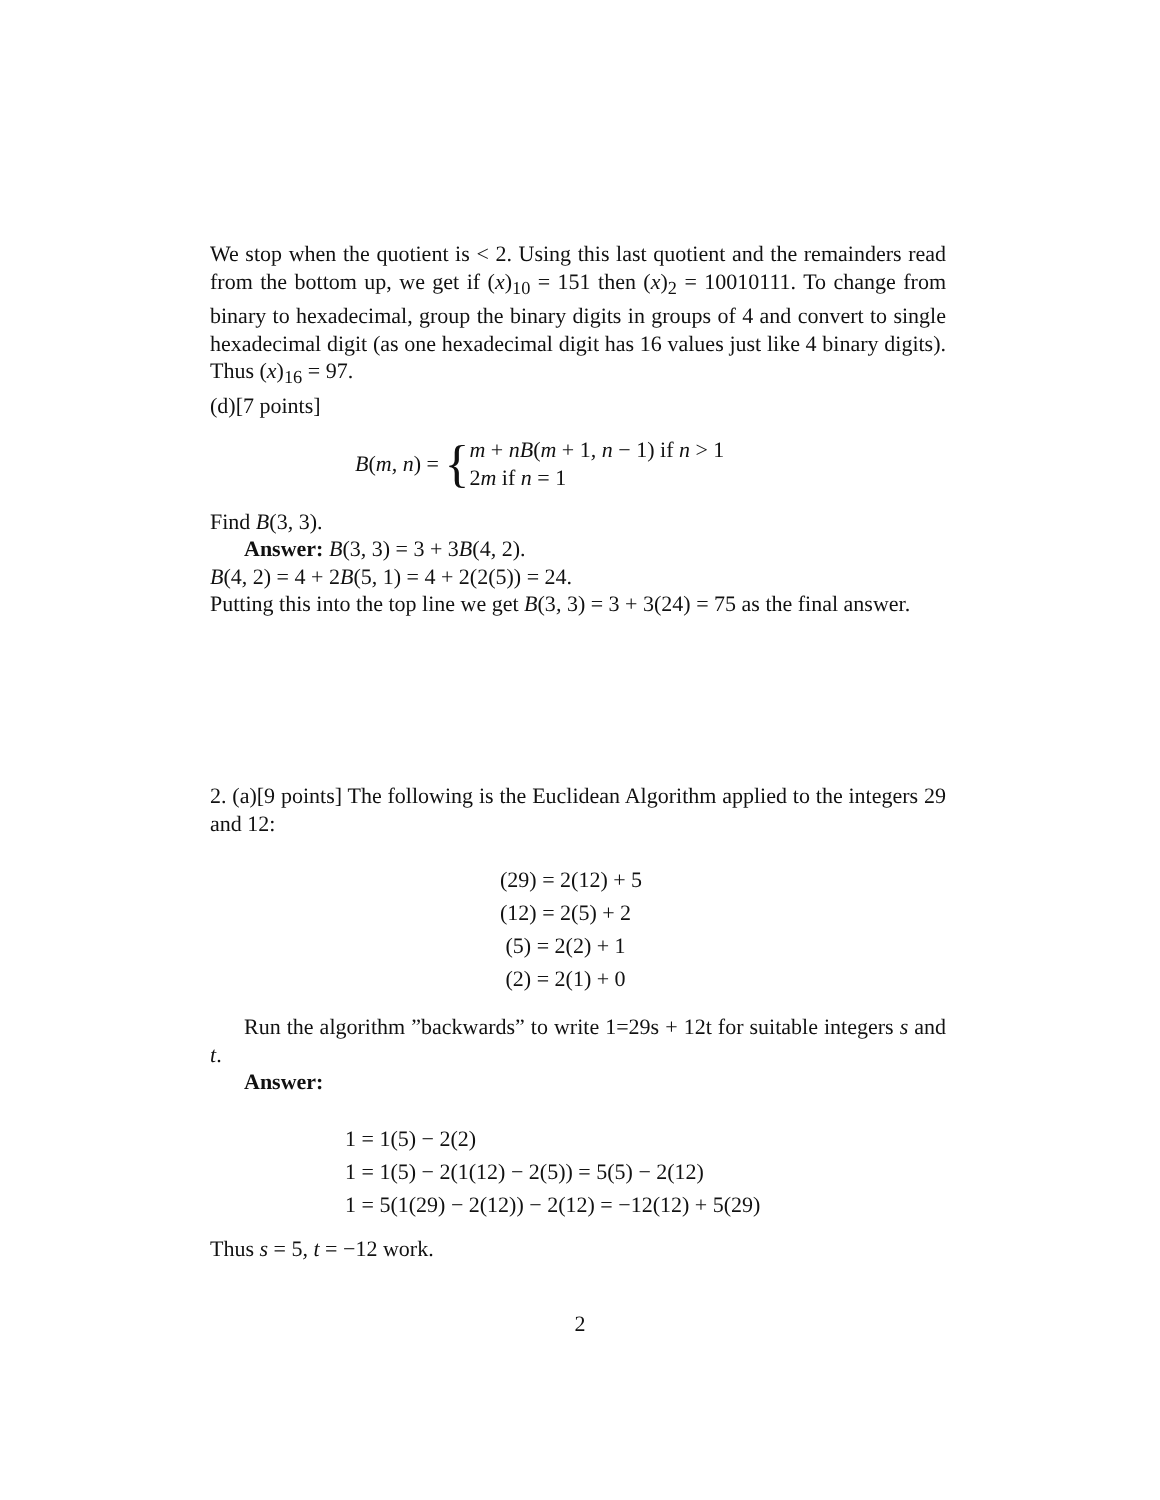We stop when the quotient is < 2. Using this last quotient and the remainders read from the bottom up, we get if (x)<sub>10</sub> = 151 then (x)<sub>2</sub> = 10010111. To change from binary to hexadecimal, group the binary digits in groups of 4 and convert to single hexadecimal digit (as one hexadecimal digit has 16 values just like 4 binary digits). Thus (x)<sub>16</sub> = 97.
(d)[7 points]
B(m, n) = { m + nB(m + 1, n − 1) if n > 1
2m if n = 1
Find B(3, 3).
Answer: B(3, 3) = 3 + 3B(4, 2).
B(4, 2) = 4 + 2B(5, 1) = 4 + 2(2(5)) = 24.
Putting this into the top line we get B(3, 3) = 3 + 3(24) = 75 as the final answer.
2. (a)[9 points] The following is the Euclidean Algorithm applied to the integers 29 and 12:
(29) = 2(12) + 5
(12) = 2(5) + 2
(5) = 2(2) + 1
(2) = 2(1) + 0
Run the algorithm ”backwards” to write 1=29s + 12t for suitable integers s and t.
Answer:
1 = 1(5) − 2(2)
1 = 1(5) − 2(1(12) − 2(5)) = 5(5) − 2(12)
1 = 5(1(29) − 2(12)) − 2(12) = −12(12) + 5(29)
Thus s = 5, t = −12 work.
2